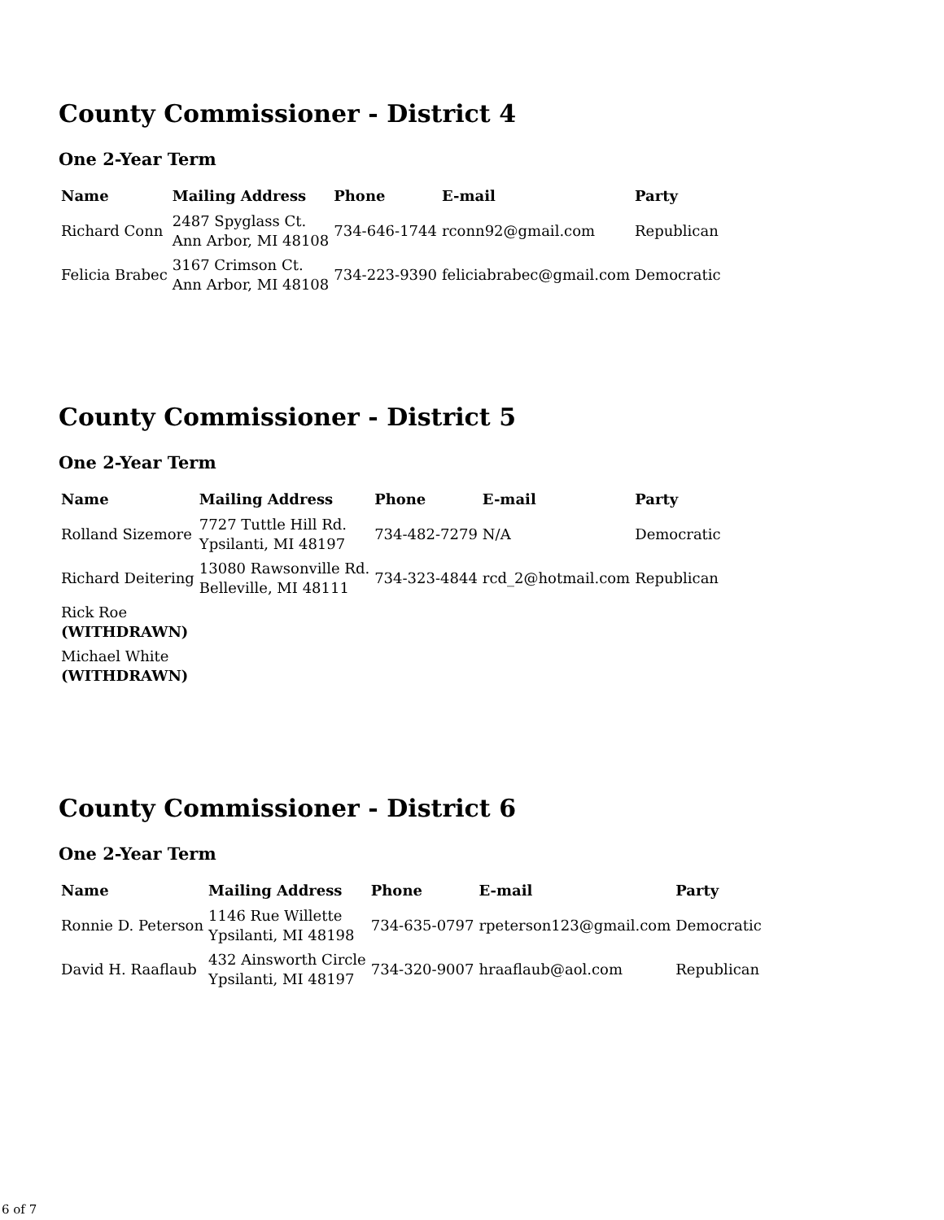County Commissioner - District 4
One 2-Year Term
| Name | Mailing Address | Phone | E-mail | Party |
| --- | --- | --- | --- | --- |
| Richard Conn | 2487 Spyglass Ct. Ann Arbor, MI 48108 | 734-646-1744 | rconn92@gmail.com | Republican |
| Felicia Brabec | 3167 Crimson Ct. Ann Arbor, MI 48108 | 734-223-9390 | feliciabrabec@gmail.com | Democratic |
County Commissioner - District 5
One 2-Year Term
| Name | Mailing Address | Phone | E-mail | Party |
| --- | --- | --- | --- | --- |
| Rolland Sizemore | 7727 Tuttle Hill Rd. Ypsilanti, MI 48197 | 734-482-7279 | N/A | Democratic |
| Richard Deitering | 13080 Rawsonville Rd. Belleville, MI 48111 | 734-323-4844 | rcd_2@hotmail.com | Republican |
| Rick Roe (WITHDRAWN) | | | | |
| Michael White (WITHDRAWN) | | | | |
County Commissioner - District 6
One 2-Year Term
| Name | Mailing Address | Phone | E-mail | Party |
| --- | --- | --- | --- | --- |
| Ronnie D. Peterson | 1146 Rue Willette Ypsilanti, MI 48198 | 734-635-0797 | rpeterson123@gmail.com | Democratic |
| David H. Raaflaub | 432 Ainsworth Circle Ypsilanti, MI 48197 | 734-320-9007 | hraaflaub@aol.com | Republican |
6 of 7